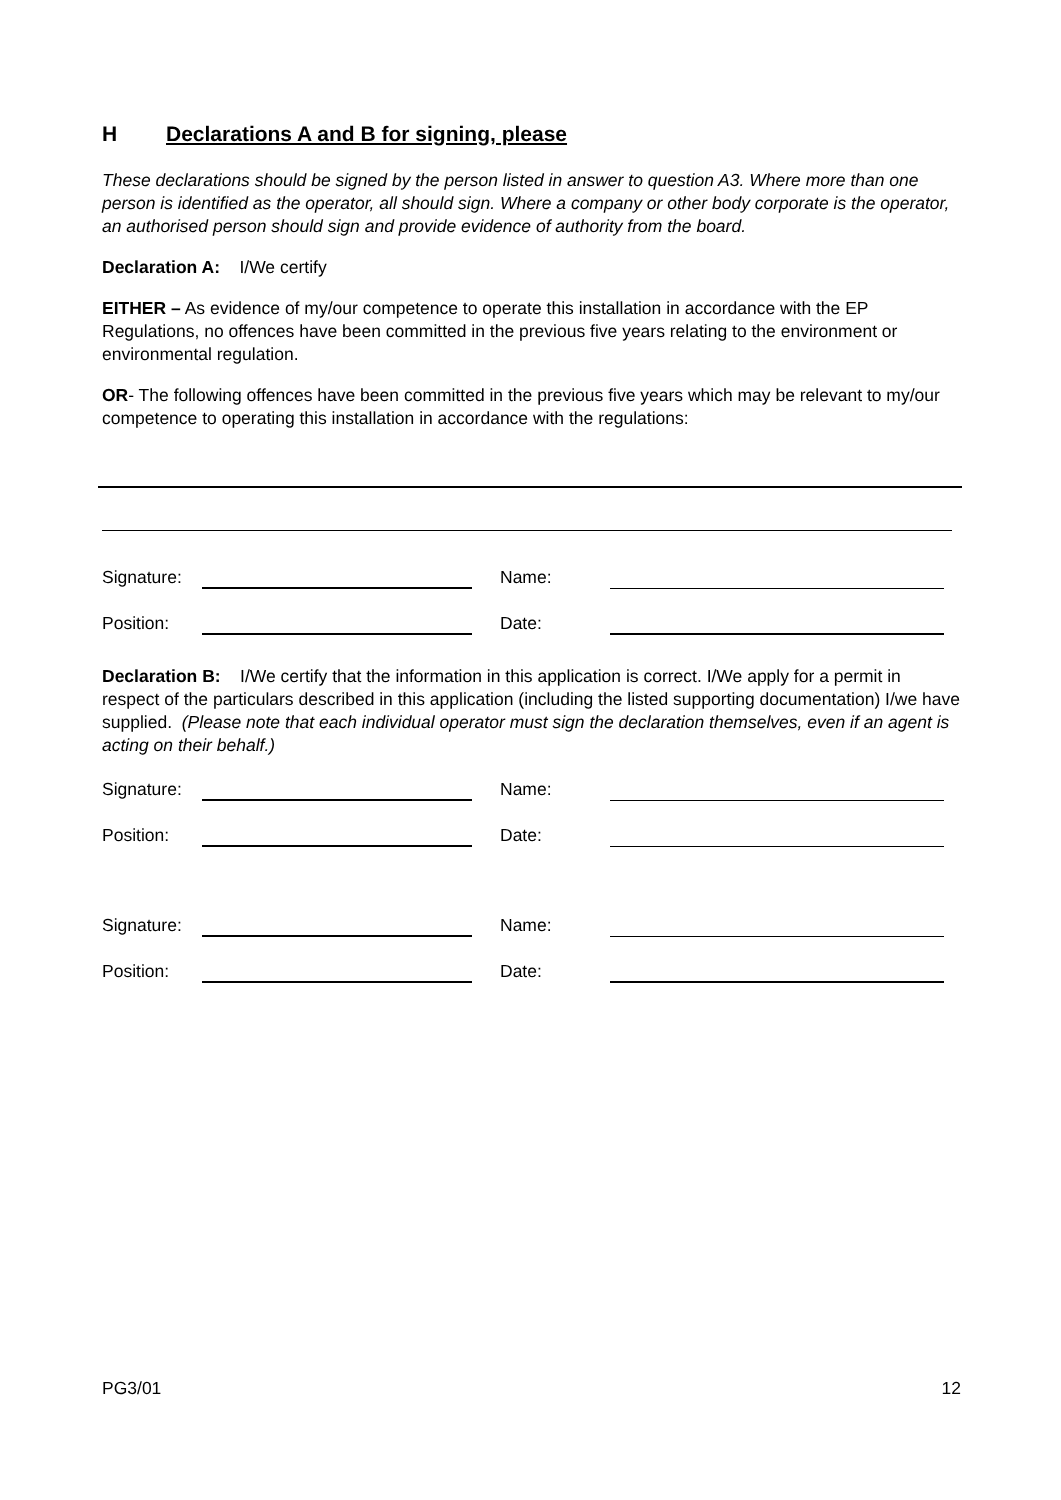H Declarations A and B for signing, please
These declarations should be signed by the person listed in answer to question A3. Where more than one person is identified as the operator, all should sign. Where a company or other body corporate is the operator, an authorised person should sign and provide evidence of authority from the board.
Declaration A: I/We certify
EITHER – As evidence of my/our competence to operate this installation in accordance with the EP Regulations, no offences have been committed in the previous five years relating to the environment or environmental regulation.
OR- The following offences have been committed in the previous five years which may be relevant to my/our competence to operating this installation in accordance with the regulations:
Signature: Name:
Position: Date:
Declaration B: I/We certify that the information in this application is correct. I/We apply for a permit in respect of the particulars described in this application (including the listed supporting documentation) I/we have supplied. (Please note that each individual operator must sign the declaration themselves, even if an agent is acting on their behalf.)
Signature: Name:
Position: Date:
Signature: Name:
Position: Date:
PG3/01 12